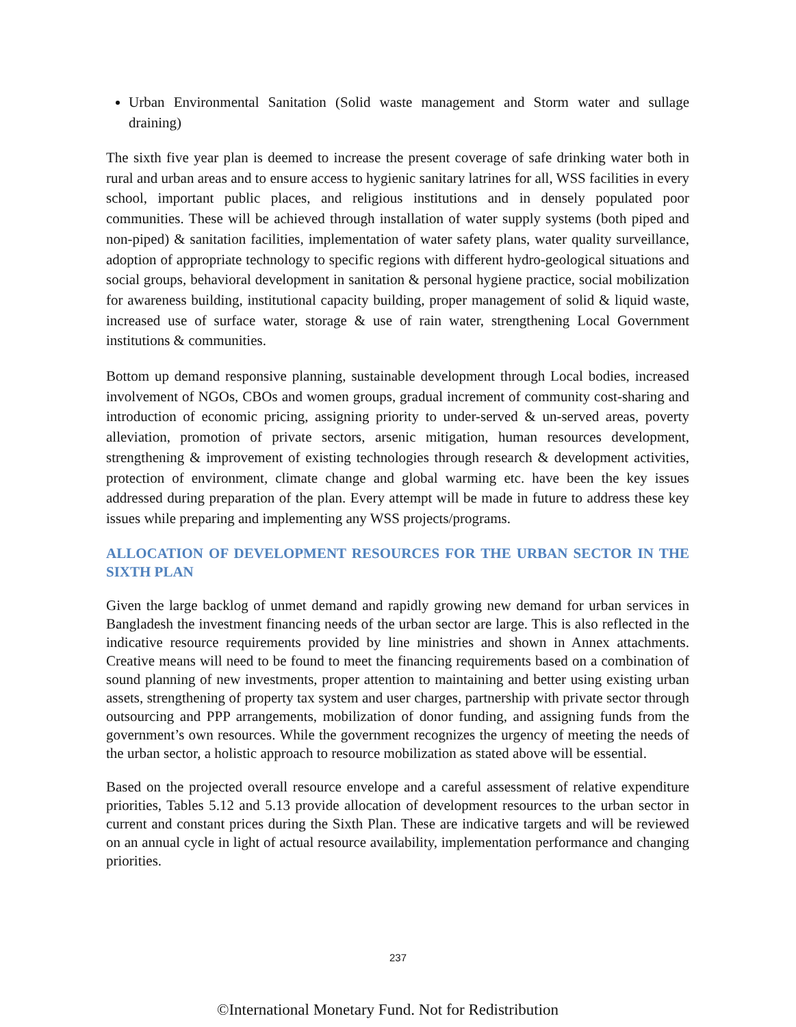Urban Environmental Sanitation (Solid waste management and Storm water and sullage draining)
The sixth five year plan is deemed to increase the present coverage of safe drinking water both in rural and urban areas and to ensure access to hygienic sanitary latrines for all, WSS facilities in every school, important public places, and religious institutions and in densely populated poor communities. These will be achieved through installation of water supply systems (both piped and non-piped) & sanitation facilities, implementation of water safety plans, water quality surveillance, adoption of appropriate technology to specific regions with different hydro-geological situations and social groups, behavioral development in sanitation & personal hygiene practice, social mobilization for awareness building, institutional capacity building, proper management of solid & liquid waste, increased use of surface water, storage & use of rain water, strengthening Local Government institutions & communities.
Bottom up demand responsive planning, sustainable development through Local bodies, increased involvement of NGOs, CBOs and women groups, gradual increment of community cost-sharing and introduction of economic pricing, assigning priority to under-served & un-served areas, poverty alleviation, promotion of private sectors, arsenic mitigation, human resources development, strengthening & improvement of existing technologies through research & development activities, protection of environment, climate change and global warming etc. have been the key issues addressed during preparation of the plan. Every attempt will be made in future to address these key issues while preparing and implementing any WSS projects/programs.
ALLOCATION OF DEVELOPMENT RESOURCES FOR THE URBAN SECTOR IN THE SIXTH PLAN
Given the large backlog of unmet demand and rapidly growing new demand for urban services in Bangladesh the investment financing needs of the urban sector are large. This is also reflected in the indicative resource requirements provided by line ministries and shown in Annex attachments. Creative means will need to be found to meet the financing requirements based on a combination of sound planning of new investments, proper attention to maintaining and better using existing urban assets, strengthening of property tax system and user charges, partnership with private sector through outsourcing and PPP arrangements, mobilization of donor funding, and assigning funds from the government’s own resources. While the government recognizes the urgency of meeting the needs of the urban sector, a holistic approach to resource mobilization as stated above will be essential.
Based on the projected overall resource envelope and a careful assessment of relative expenditure priorities, Tables 5.12 and 5.13 provide allocation of development resources to the urban sector in current and constant prices during the Sixth Plan. These are indicative targets and will be reviewed on an annual cycle in light of actual resource availability, implementation performance and changing priorities.
237
©International Monetary Fund. Not for Redistribution